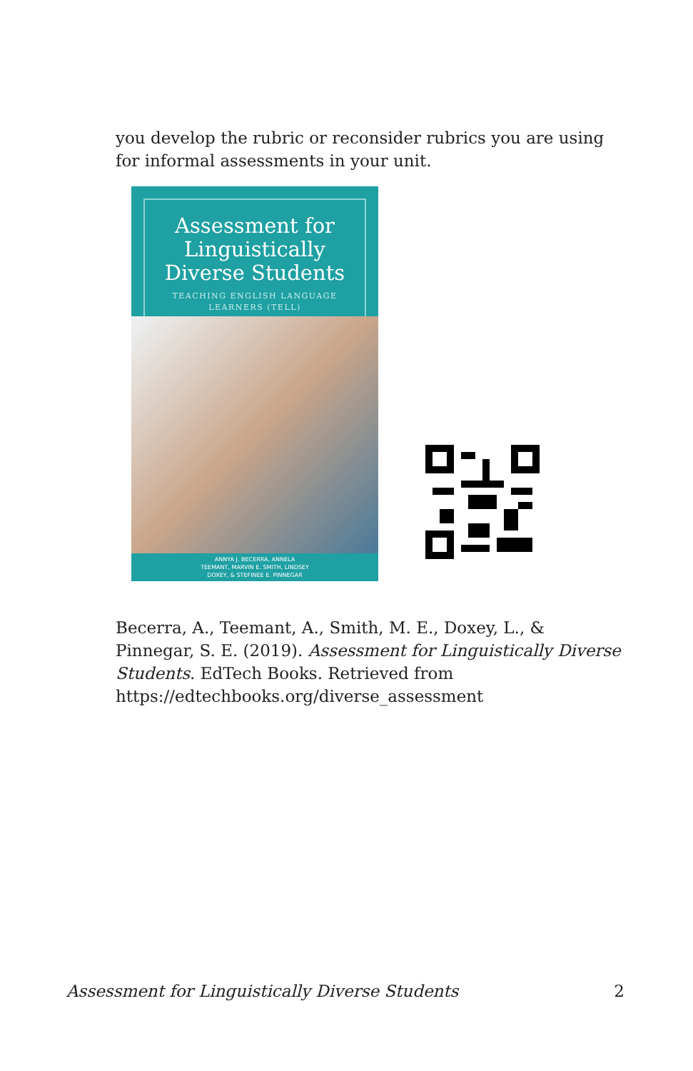you develop the rubric or reconsider rubrics you are using for informal assessments in your unit.
Assessment for
Linguistically
Diverse Students
TEACHING ENGLISH LANGUAGE
LEARNERS (TELL)
ANNYA J. BECERRA, ANNELA
TEEMANT, MARVIN E. SMITH, LINDSEY
DOXEY, & STEFINEE E. PINNEGAR
Becerra, A., Teemant, A., Smith, M. E., Doxey, L., & Pinnegar, S. E. (2019). Assessment for Linguistically Diverse Students. EdTech Books. Retrieved from https://edtechbooks.org/diverse_assessment
Assessment for Linguistically Diverse Students 2